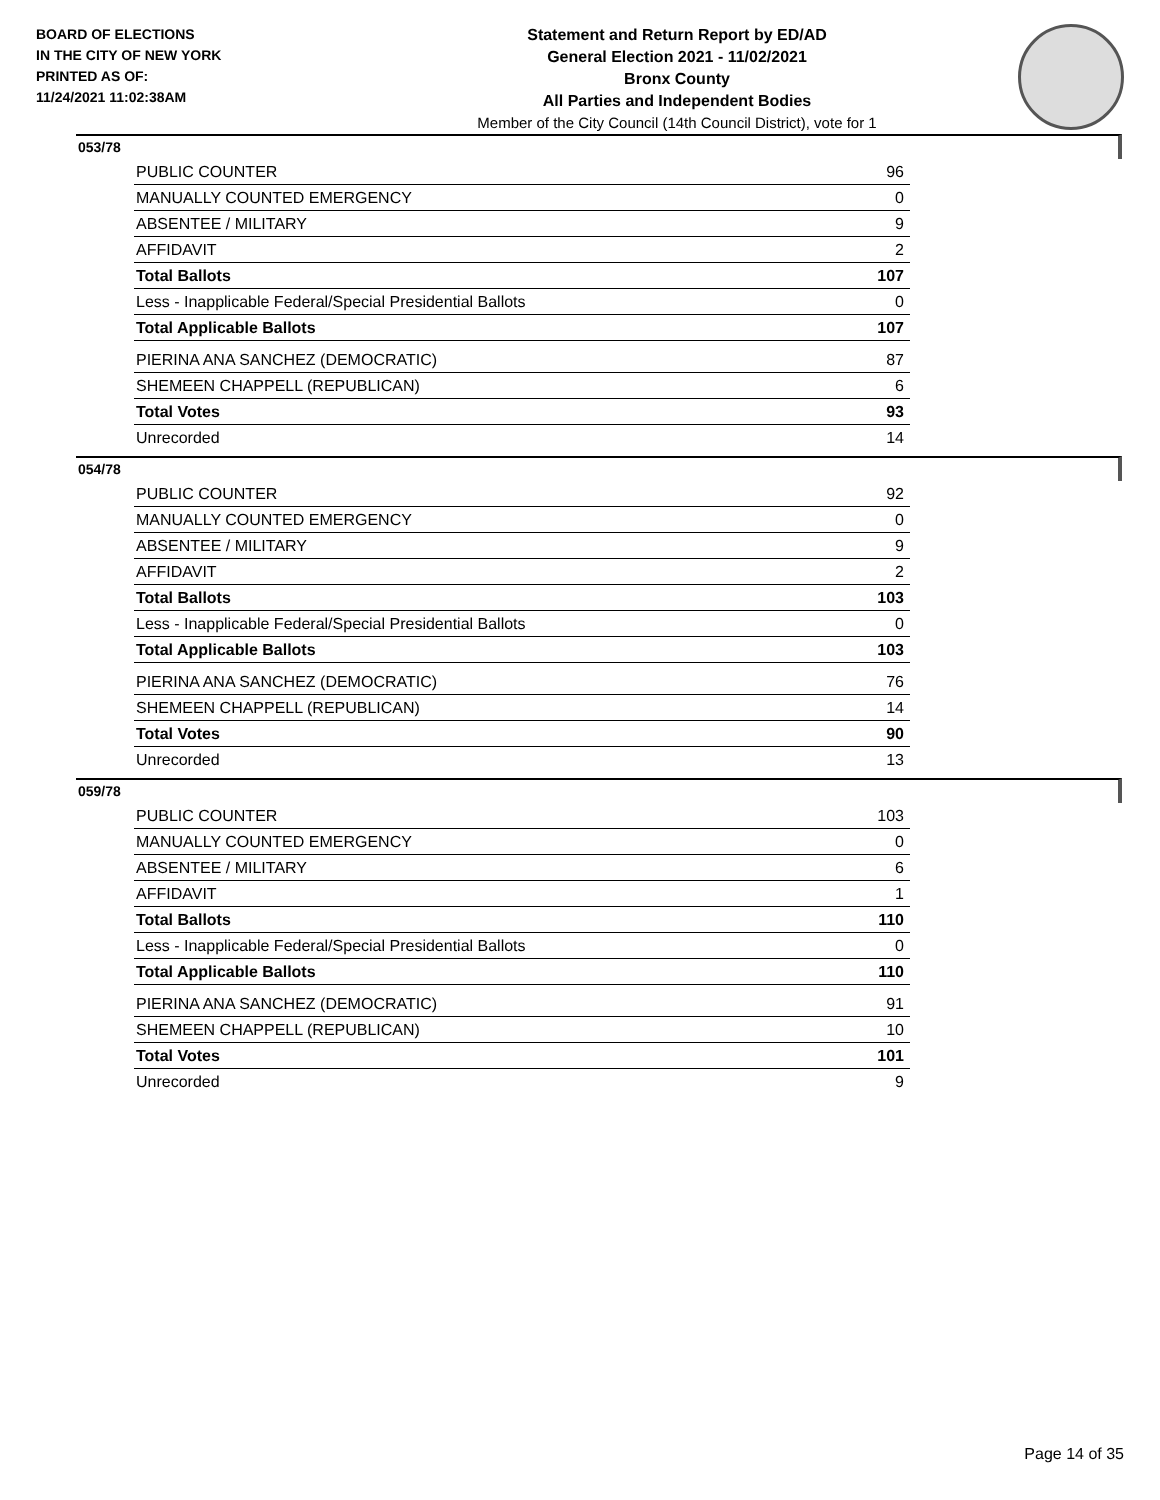BOARD OF ELECTIONS
IN THE CITY OF NEW YORK
PRINTED AS OF:
11/24/2021 11:02:38AM
Statement and Return Report by ED/AD
General Election 2021 - 11/02/2021
Bronx County
All Parties and Independent Bodies
Member of the City Council (14th Council District), vote for 1
053/78
| PUBLIC COUNTER | 96 |
| MANUALLY COUNTED EMERGENCY | 0 |
| ABSENTEE / MILITARY | 9 |
| AFFIDAVIT | 2 |
| Total Ballots | 107 |
| Less - Inapplicable Federal/Special Presidential Ballots | 0 |
| Total Applicable Ballots | 107 |
| PIERINA ANA SANCHEZ (DEMOCRATIC) | 87 |
| SHEMEEN CHAPPELL (REPUBLICAN) | 6 |
| Total Votes | 93 |
| Unrecorded | 14 |
054/78
| PUBLIC COUNTER | 92 |
| MANUALLY COUNTED EMERGENCY | 0 |
| ABSENTEE / MILITARY | 9 |
| AFFIDAVIT | 2 |
| Total Ballots | 103 |
| Less - Inapplicable Federal/Special Presidential Ballots | 0 |
| Total Applicable Ballots | 103 |
| PIERINA ANA SANCHEZ (DEMOCRATIC) | 76 |
| SHEMEEN CHAPPELL (REPUBLICAN) | 14 |
| Total Votes | 90 |
| Unrecorded | 13 |
059/78
| PUBLIC COUNTER | 103 |
| MANUALLY COUNTED EMERGENCY | 0 |
| ABSENTEE / MILITARY | 6 |
| AFFIDAVIT | 1 |
| Total Ballots | 110 |
| Less - Inapplicable Federal/Special Presidential Ballots | 0 |
| Total Applicable Ballots | 110 |
| PIERINA ANA SANCHEZ (DEMOCRATIC) | 91 |
| SHEMEEN CHAPPELL (REPUBLICAN) | 10 |
| Total Votes | 101 |
| Unrecorded | 9 |
Page 14 of 35